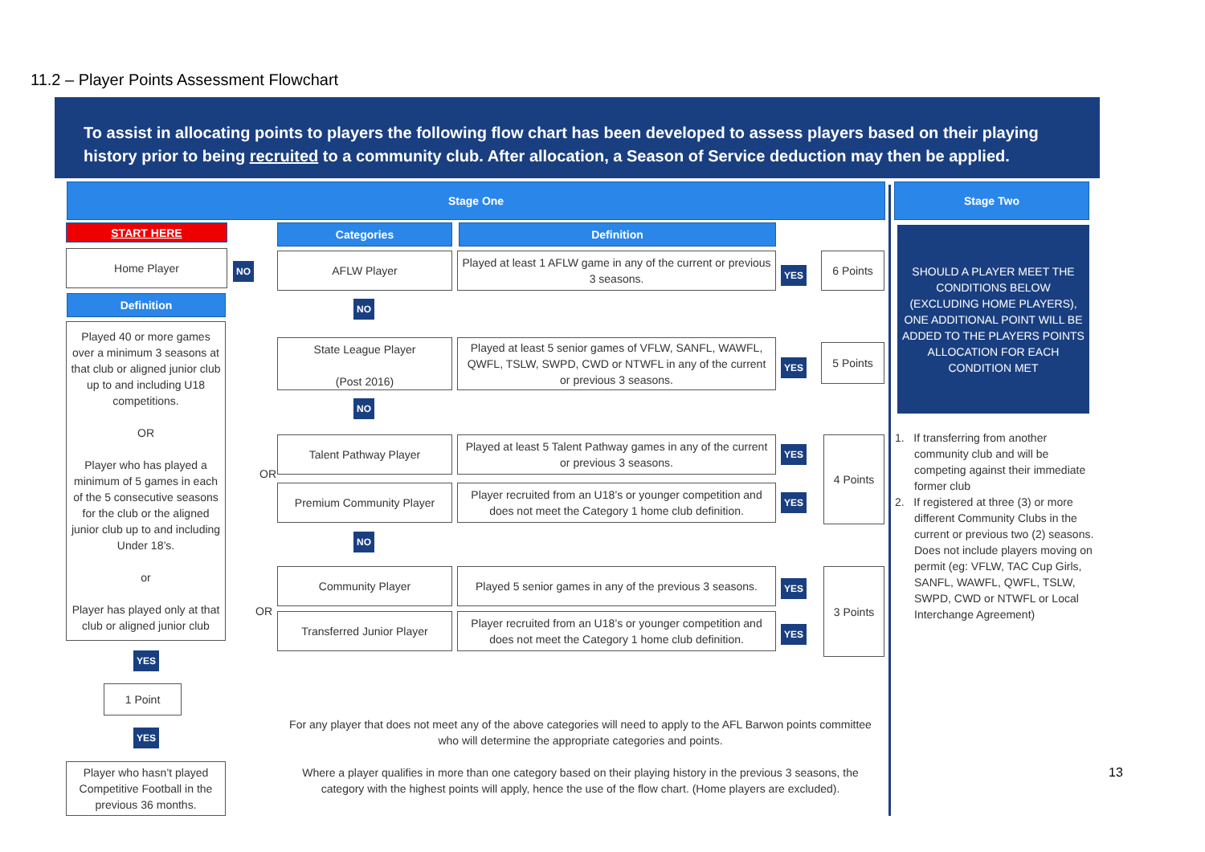11.2 – Player Points Assessment Flowchart
To assist in allocating points to players the following flow chart has been developed to assess players based on their playing history prior to being recruited to a community club. After allocation, a Season of Service deduction may then be applied.
Stage One Stage Two
START HERE Categories Definition
Home Player
NO
AFLW Player
Played at least 1 AFLW game in any of the current or previous 3 seasons.
YES
6 Points
Definition
Played 40 or more games over a minimum 3 seasons at that club or aligned junior club up to and including U18 competitions.
OR
Player who has played a minimum of 5 games in each of the 5 consecutive seasons for the club or the aligned junior club up to and including Under 18’s.
or
Player has played only at that club or aligned junior club
NO
State League Player
(Post 2016)
Played at least 5 senior games of VFLW, SANFL, WAWFL, QWFL, TSLW, SWPD, CWD or NTWFL in any of the current or previous 3 seasons.
YES
5 Points
NO
Talent Pathway Player
Played at least 5 Talent Pathway games in any of the current or previous 3 seasons.
YES
OR
4 Points
Premium Community Player
Player recruited from an U18’s or younger competition and does not meet the Category 1 home club definition.
YES
NO
Community Player
Played 5 senior games in any of the previous 3 seasons.
YES
OR
3 Points
Transferred Junior Player
Player recruited from an U18’s or younger competition and does not meet the Category 1 home club definition.
YES
YES
1 Point
YES
Player who hasn’t played Competitive Football in the previous 36 months.
For any player that does not meet any of the above categories will need to apply to the AFL Barwon points committee who will determine the appropriate categories and points.
Where a player qualifies in more than one category based on their playing history in the previous 3 seasons, the category with the highest points will apply, hence the use of the flow chart. (Home players are excluded).
SHOULD A PLAYER MEET THE CONDITIONS BELOW (EXCLUDING HOME PLAYERS), ONE ADDITIONAL POINT WILL BE ADDED TO THE PLAYERS POINTS ALLOCATION FOR EACH CONDITION MET
1. If transferring from another community club and will be competing against their immediate former club
2. If registered at three (3) or more different Community Clubs in the current or previous two (2) seasons. Does not include players moving on permit (eg: VFLW, TAC Cup Girls, SANFL, WAWFL, QWFL, TSLW, SWPD, CWD or NTWFL or Local Interchange Agreement)
13